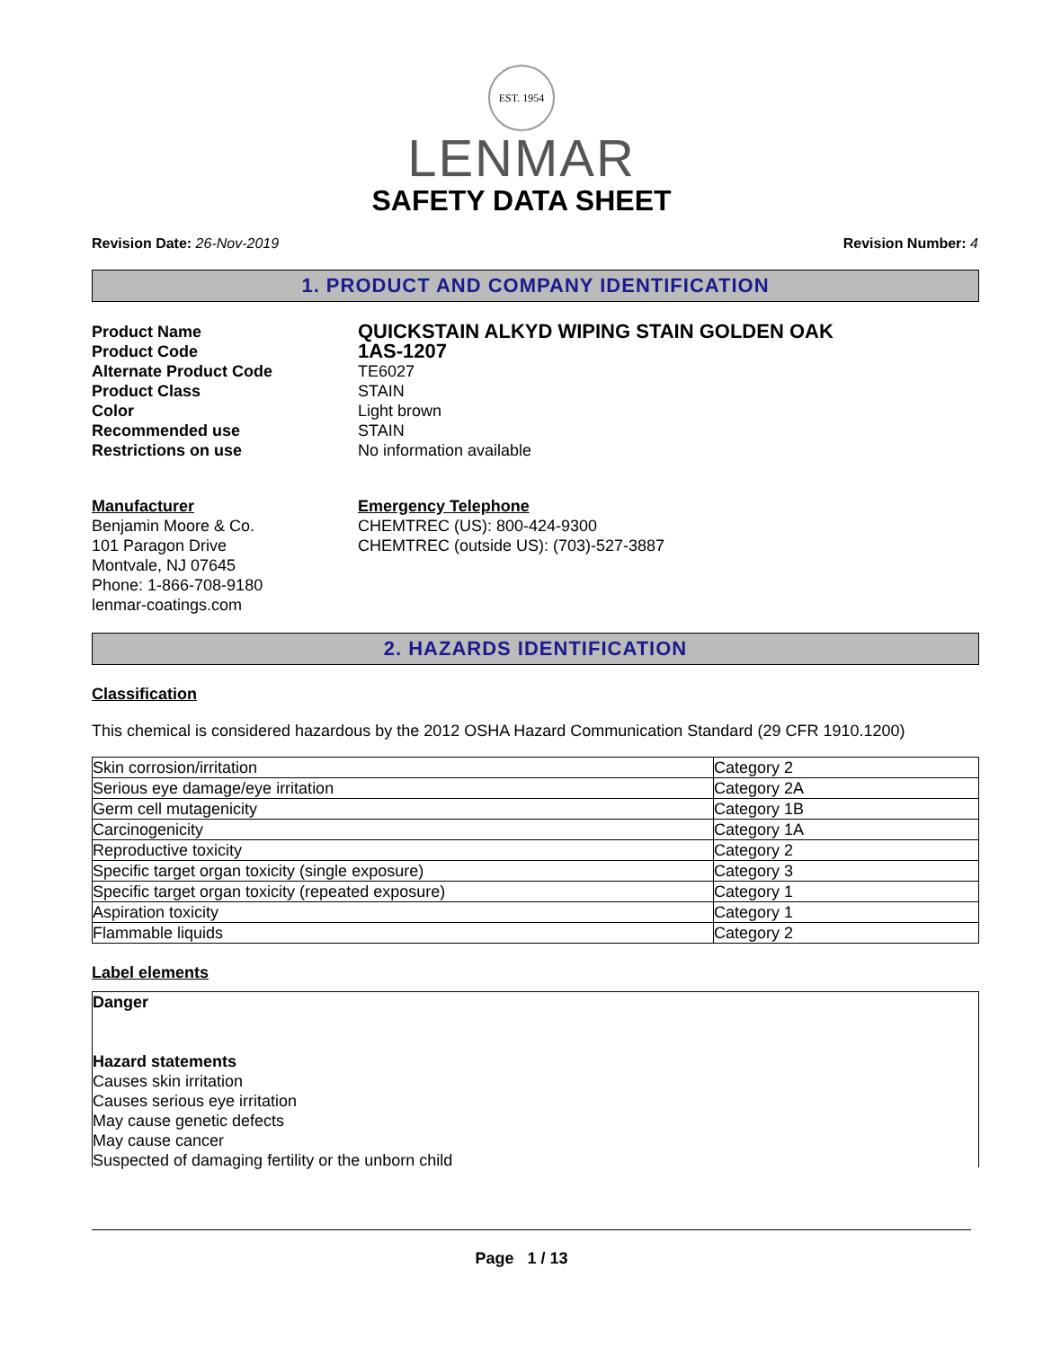EST. 1954
LENMAR
SAFETY DATA SHEET
Revision Date: 26-Nov-2019 Revision Number: 4
1. PRODUCT AND COMPANY IDENTIFICATION
Product Name
QUICKSTAIN ALKYD WIPING STAIN GOLDEN OAK
Product Code
1AS-1207
Alternate Product Code TE6027
Product Class STAIN
Color Light brown
Recommended use STAIN
Restrictions on use No information available
Manufacturer
Benjamin Moore & Co.
101 Paragon Drive
Montvale, NJ 07645
Phone: 1-866-708-9180
lenmar-coatings.com
Emergency Telephone
CHEMTREC (US): 800-424-9300
CHEMTREC (outside US): (703)-527-3887
2. HAZARDS IDENTIFICATION
Classification
This chemical is considered hazardous by the 2012 OSHA Hazard Communication Standard (29 CFR 1910.1200)
| Skin corrosion/irritation | Category 2 |
| Serious eye damage/eye irritation | Category 2A |
| Germ cell mutagenicity | Category 1B |
| Carcinogenicity | Category 1A |
| Reproductive toxicity | Category 2 |
| Specific target organ toxicity (single exposure) | Category 3 |
| Specific target organ toxicity (repeated exposure) | Category 1 |
| Aspiration toxicity | Category 1 |
| Flammable liquids | Category 2 |
Label elements
Danger
Hazard statements
Causes skin irritation
Causes serious eye irritation
May cause genetic defects
May cause cancer
Suspected of damaging fertility or the unborn child
Page 1 / 13